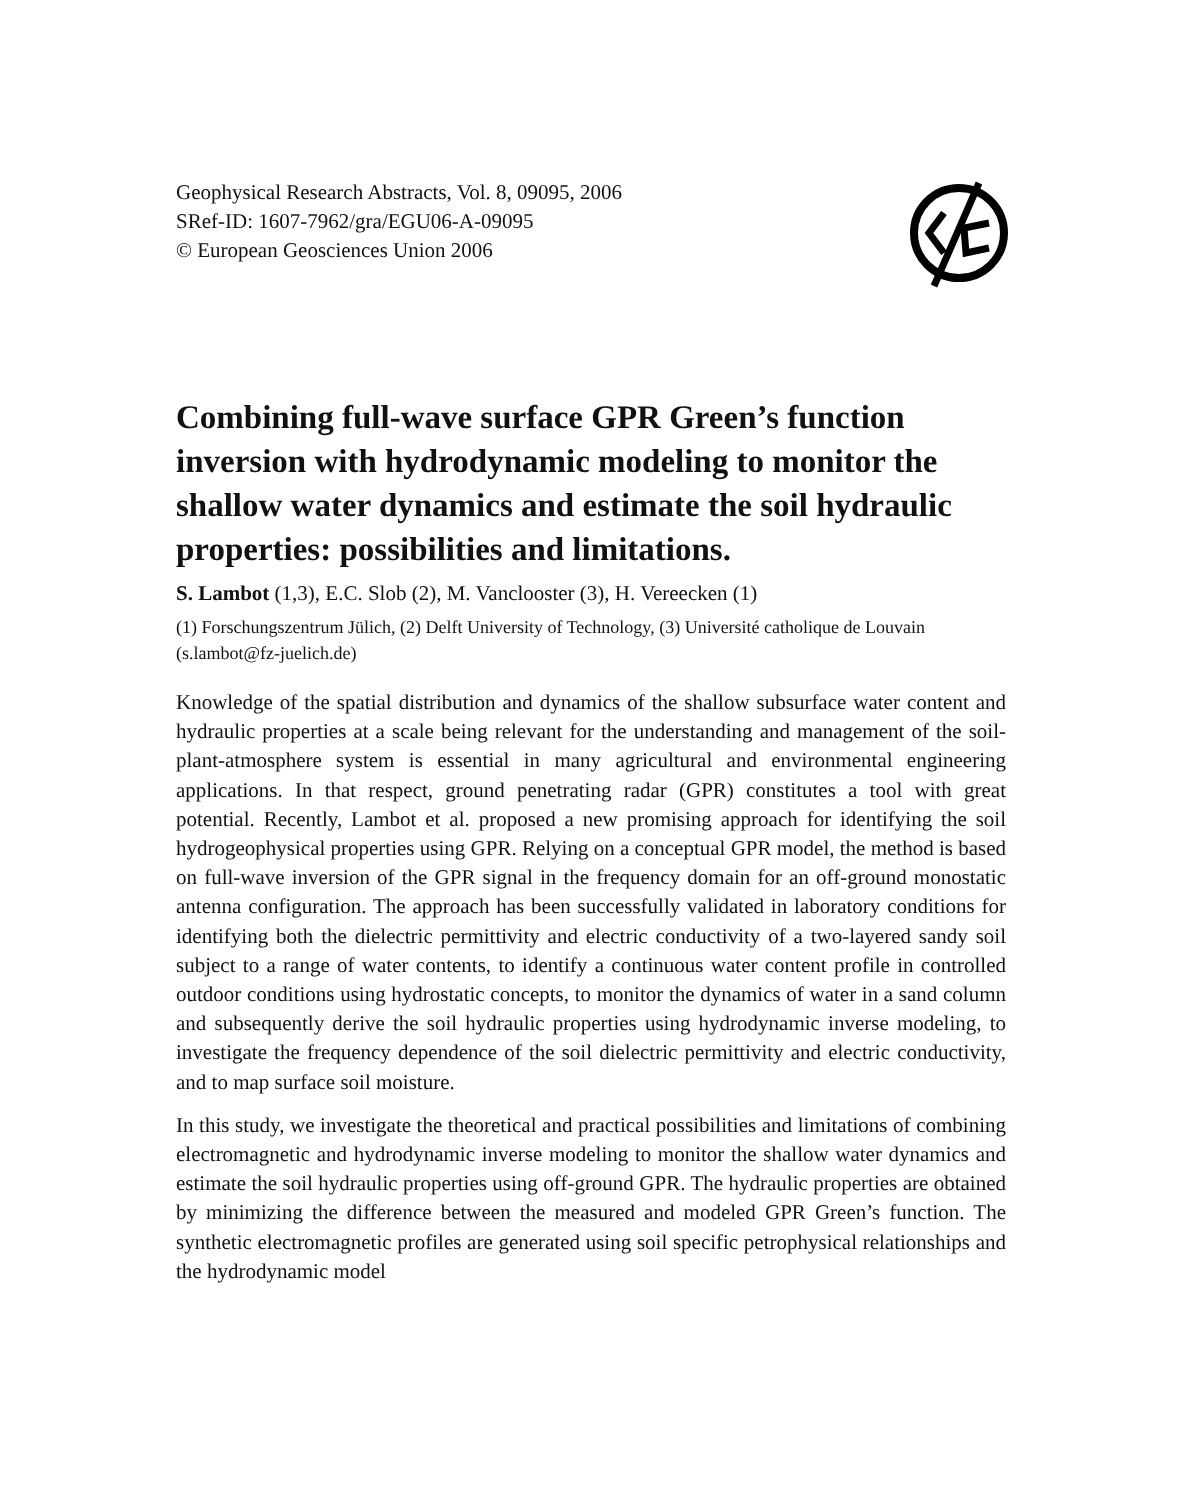Geophysical Research Abstracts, Vol. 8, 09095, 2006
SRef-ID: 1607-7962/gra/EGU06-A-09095
© European Geosciences Union 2006
Combining full-wave surface GPR Green’s function inversion with hydrodynamic modeling to monitor the shallow water dynamics and estimate the soil hydraulic properties: possibilities and limitations.
S. Lambot (1,3), E.C. Slob (2), M. Vanclooster (3), H. Vereecken (1)
(1) Forschungszentrum Jülich, (2) Delft University of Technology, (3) Université catholique de Louvain (s.lambot@fz-juelich.de)
Knowledge of the spatial distribution and dynamics of the shallow subsurface water content and hydraulic properties at a scale being relevant for the understanding and management of the soil-plant-atmosphere system is essential in many agricultural and environmental engineering applications. In that respect, ground penetrating radar (GPR) constitutes a tool with great potential. Recently, Lambot et al. proposed a new promising approach for identifying the soil hydrogeophysical properties using GPR. Relying on a conceptual GPR model, the method is based on full-wave inversion of the GPR signal in the frequency domain for an off-ground monostatic antenna configuration. The approach has been successfully validated in laboratory conditions for identifying both the dielectric permittivity and electric conductivity of a two-layered sandy soil subject to a range of water contents, to identify a continuous water content profile in controlled outdoor conditions using hydrostatic concepts, to monitor the dynamics of water in a sand column and subsequently derive the soil hydraulic properties using hydrodynamic inverse modeling, to investigate the frequency dependence of the soil dielectric permittivity and electric conductivity, and to map surface soil moisture.
In this study, we investigate the theoretical and practical possibilities and limitations of combining electromagnetic and hydrodynamic inverse modeling to monitor the shallow water dynamics and estimate the soil hydraulic properties using off-ground GPR. The hydraulic properties are obtained by minimizing the difference between the measured and modeled GPR Green’s function. The synthetic electromagnetic profiles are generated using soil specific petrophysical relationships and the hydrodynamic model